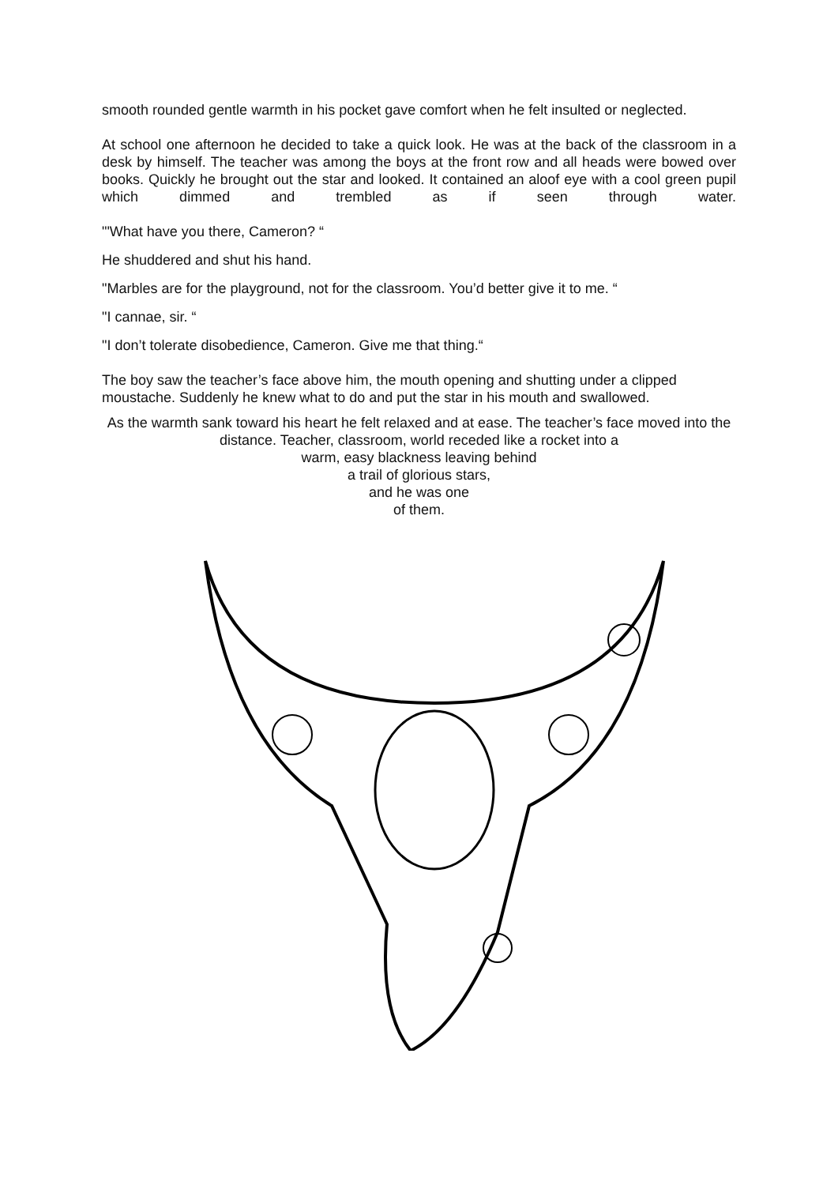smooth rounded gentle warmth in his pocket gave comfort when he felt insulted or neglected.
At school one afternoon he decided to take a quick look. He was at the back of the classroom in a desk by himself. The teacher was among the boys at the front row and all heads were bowed over books. Quickly he brought out the star and looked. It contained an aloof eye with a cool green pupil which dimmed and trembled as if seen through water.
"'What have you there, Cameron? “
He shuddered and shut his hand.
"Marbles are for the playground, not for the classroom. You’d better give it to me. “
"I cannae, sir. “
"I don’t tolerate disobedience, Cameron. Give me that thing.“
The boy saw the teacher’s face above him, the mouth opening and shutting under a clipped moustache. Suddenly he knew what to do and put the star in his mouth and swallowed.
As the warmth sank toward his heart he felt relaxed and at ease. The teacher’s face moved into the distance. Teacher, classroom, world receded like a rocket into a
warm, easy blackness leaving behind
a trail of glorious stars,
and he was one
of them.